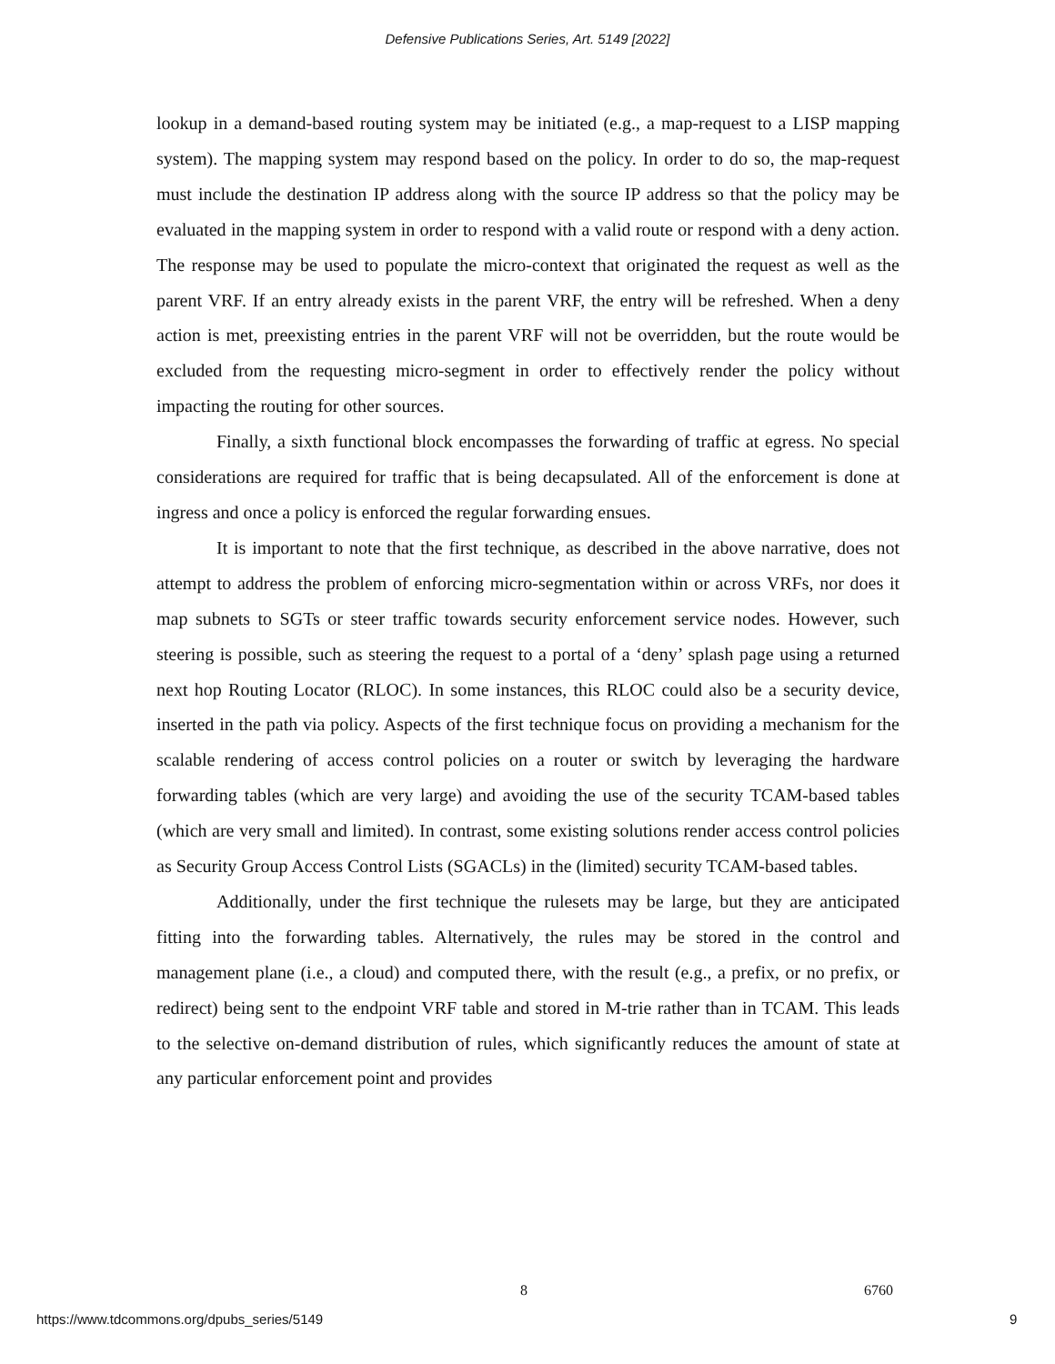Defensive Publications Series, Art. 5149 [2022]
lookup in a demand-based routing system may be initiated (e.g., a map-request to a LISP mapping system). The mapping system may respond based on the policy. In order to do so, the map-request must include the destination IP address along with the source IP address so that the policy may be evaluated in the mapping system in order to respond with a valid route or respond with a deny action. The response may be used to populate the micro-context that originated the request as well as the parent VRF. If an entry already exists in the parent VRF, the entry will be refreshed. When a deny action is met, preexisting entries in the parent VRF will not be overridden, but the route would be excluded from the requesting micro-segment in order to effectively render the policy without impacting the routing for other sources.
Finally, a sixth functional block encompasses the forwarding of traffic at egress. No special considerations are required for traffic that is being decapsulated. All of the enforcement is done at ingress and once a policy is enforced the regular forwarding ensues.
It is important to note that the first technique, as described in the above narrative, does not attempt to address the problem of enforcing micro-segmentation within or across VRFs, nor does it map subnets to SGTs or steer traffic towards security enforcement service nodes. However, such steering is possible, such as steering the request to a portal of a ‘deny’ splash page using a returned next hop Routing Locator (RLOC). In some instances, this RLOC could also be a security device, inserted in the path via policy. Aspects of the first technique focus on providing a mechanism for the scalable rendering of access control policies on a router or switch by leveraging the hardware forwarding tables (which are very large) and avoiding the use of the security TCAM-based tables (which are very small and limited). In contrast, some existing solutions render access control policies as Security Group Access Control Lists (SGACLs) in the (limited) security TCAM-based tables.
Additionally, under the first technique the rulesets may be large, but they are anticipated fitting into the forwarding tables. Alternatively, the rules may be stored in the control and management plane (i.e., a cloud) and computed there, with the result (e.g., a prefix, or no prefix, or redirect) being sent to the endpoint VRF table and stored in M-trie rather than in TCAM. This leads to the selective on-demand distribution of rules, which significantly reduces the amount of state at any particular enforcement point and provides
8 6760
https://www.tdcommons.org/dpubs_series/5149
9